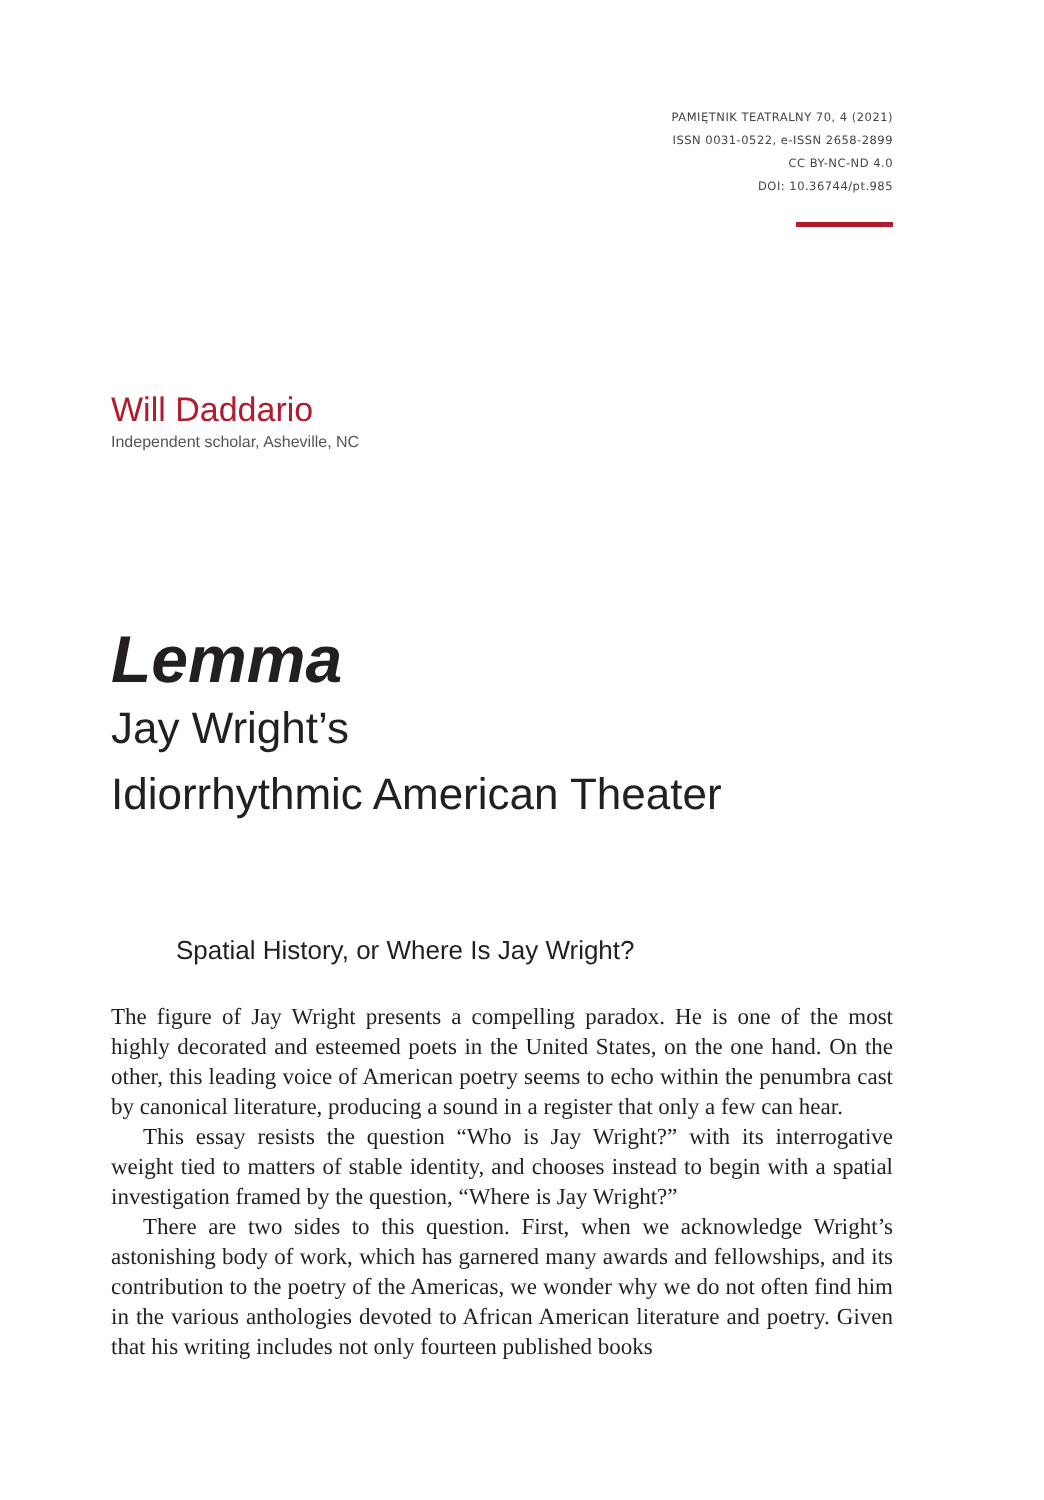PAMIĘTNIK TEATRALNY 70, 4 (2021)
ISSN 0031-0522, e-ISSN 2658-2899
CC BY-NC-ND 4.0
DOI: 10.36744/pt.985
Will Daddario
Independent scholar, Asheville, NC
Lemma
Jay Wright’s
Idiorrhythmic American Theater
Spatial History, or Where Is Jay Wright?
The figure of Jay Wright presents a compelling paradox. He is one of the most highly decorated and esteemed poets in the United States, on the one hand. On the other, this leading voice of American poetry seems to echo within the penumbra cast by canonical literature, producing a sound in a register that only a few can hear.
This essay resists the question “Who is Jay Wright?” with its interrogative weight tied to matters of stable identity, and chooses instead to begin with a spatial investigation framed by the question, “Where is Jay Wright?”
There are two sides to this question. First, when we acknowledge Wright’s astonishing body of work, which has garnered many awards and fellowships, and its contribution to the poetry of the Americas, we wonder why we do not often find him in the various anthologies devoted to African American literature and poetry. Given that his writing includes not only fourteen published books